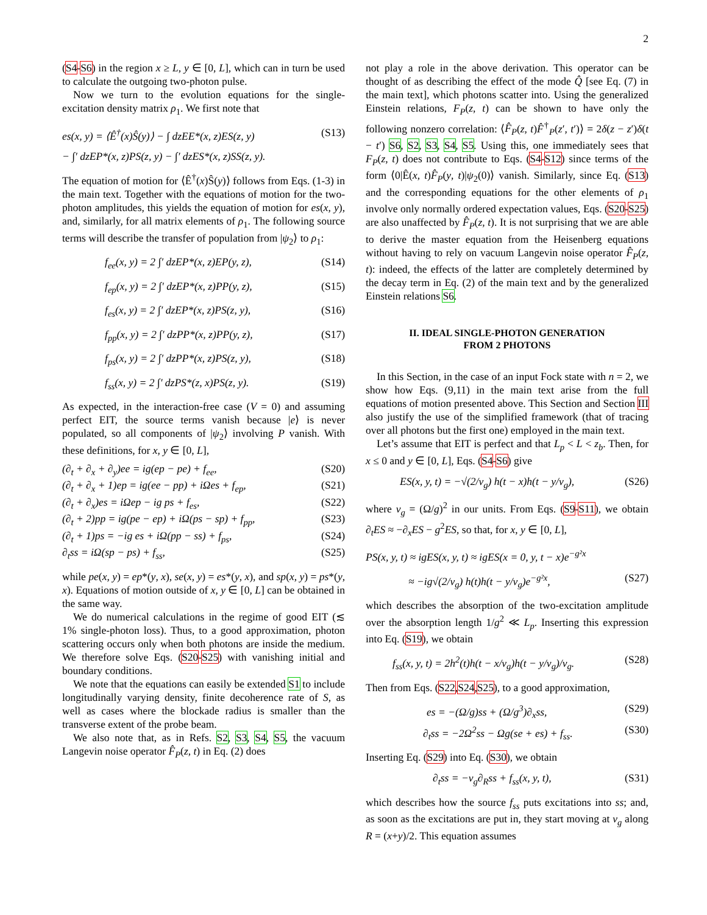2
(S4-S6) in the region x ≥ L, y ∈ [0, L], which can in turn be used to calculate the outgoing two-photon pulse.
Now we turn to the evolution equations for the single-excitation density matrix ρ<sub>1</sub>. We first note that
es(x, y) = ⟨Ê<sup>†</sup>(x)Ŝ(y)⟩ − ∫ dzEE*(x, z)ES(z, y) (S13)
− ∫′ dzEP*(x, z)PS(z, y) − ∫′ dzES*(x, z)SS(z, y).
The equation of motion for ⟨Ê<sup>†</sup>(x)Ŝ(y)⟩ follows from Eqs. (1-3) in the main text. Together with the equations of motion for the two-photon amplitudes, this yields the equation of motion for es(x, y), and, similarly, for all matrix elements of ρ<sub>1</sub>. The following source terms will describe the transfer of population from |ψ<sub>2</sub>⟩ to ρ<sub>1</sub>:
f<sub>ee</sub>(x, y) = 2 ∫′ dzEP*(x, z)EP(y, z), (S14)
f<sub>ep</sub>(x, y) = 2 ∫′ dzEP*(x, z)PP(y, z), (S15)
f<sub>es</sub>(x, y) = 2 ∫′ dzEP*(x, z)PS(z, y), (S16)
f<sub>pp</sub>(x, y) = 2 ∫′ dzPP*(x, z)PP(y, z), (S17)
f<sub>ps</sub>(x, y) = 2 ∫′ dzPP*(x, z)PS(z, y), (S18)
f<sub>ss</sub>(x, y) = 2 ∫′ dzPS*(z, x)PS(z, y). (S19)
As expected, in the interaction-free case (V = 0) and assuming perfect EIT, the source terms vanish because |e⟩ is never populated, so all components of |ψ<sub>2</sub>⟩ involving P vanish. With these definitions, for x, y ∈ [0, L],
(∂<sub>t</sub> + ∂<sub>x</sub> + ∂<sub>y</sub>)ee = ig(ep − pe) + f<sub>ee</sub>, (S20)
(∂<sub>t</sub> + ∂<sub>x</sub> + 1)ep = ig(ee − pp) + iΩes + f<sub>ep</sub>, (S21)
(∂<sub>t</sub> + ∂<sub>x</sub>)es = iΩep − ig ps + f<sub>es</sub>, (S22)
(∂<sub>t</sub> + 2)pp = ig(pe − ep) + iΩ(ps − sp) + f<sub>pp</sub>, (S23)
(∂<sub>t</sub> + 1)ps = −ig es + iΩ(pp − ss) + f<sub>ps</sub>, (S24)
∂<sub>t</sub>ss = iΩ(sp − ps) + f<sub>ss</sub>, (S25)
while pe(x, y) = ep*(y, x), se(x, y) = es*(y, x), and sp(x, y) = ps*(y, x). Equations of motion outside of x, y ∈ [0, L] can be obtained in the same way.
We do numerical calculations in the regime of good EIT (≲ 1% single-photon loss). Thus, to a good approximation, photon scattering occurs only when both photons are inside the medium. We therefore solve Eqs. (S20-S25) with vanishing initial and boundary conditions.
We note that the equations can easily be extended S1 to include longitudinally varying density, finite decoherence rate of S, as well as cases where the blockade radius is smaller than the transverse extent of the probe beam.
We also note that, as in Refs. S2, S3, S4, S5, the vacuum Langevin noise operator F̂<sub>P</sub>(z, t) in Eq. (2) does
not play a role in the above derivation. This operator can be thought of as describing the effect of the mode Q̂ [see Eq. (7) in the main text], which photons scatter into. Using the generalized Einstein relations, F<sub>P</sub>(z, t) can be shown to have only the following nonzero correlation: ⟨F̂<sub>P</sub>(z, t)F̂<sup>†</sup><sub>P</sub>(z′, t′)⟩ = 2δ(z − z′)δ(t − t′) S6, S2, S3, S4, S5. Using this, one immediately sees that F<sub>P</sub>(z, t) does not contribute to Eqs. (S4-S12) since terms of the form ⟨0|Ê(x, t)F̂<sub>P</sub>(y, t)|ψ<sub>2</sub>(0)⟩ vanish. Similarly, since Eq. (S13) and the corresponding equations for the other elements of ρ<sub>1</sub> involve only normally ordered expectation values, Eqs. (S20-S25) are also unaffected by F̂<sub>P</sub>(z, t). It is not surprising that we are able to derive the master equation from the Heisenberg equations without having to rely on vacuum Langevin noise operator F̂<sub>P</sub>(z, t): indeed, the effects of the latter are completely determined by the decay term in Eq. (2) of the main text and by the generalized Einstein relations S6.
II. IDEAL SINGLE-PHOTON GENERATION
FROM 2 PHOTONS
In this Section, in the case of an input Fock state with n = 2, we show how Eqs. (9,11) in the main text arise from the full equations of motion presented above. This Section and Section III also justify the use of the simplified framework (that of tracing over all photons but the first one) employed in the main text.
Let’s assume that EIT is perfect and that L<sub>p</sub> < L < z<sub>b</sub>. Then, for x ≤ 0 and y ∈ [0, L], Eqs. (S4-S6) give
ES(x, y, t) = −√(2/v<sub>g</sub>) h(t − x)h(t − y/v<sub>g</sub>), (S26)
where v<sub>g</sub> = (Ω/g)<sup>2</sup> in our units. From Eqs. (S9-S11), we obtain ∂<sub>t</sub>ES ≈ −∂<sub>x</sub>ES − g<sup>2</sup>ES, so that, for x, y ∈ [0, L],
PS(x, y, t) ≈ igES(x, y, t) ≈ igES(x = 0, y, t − x)e<sup>−g²x</sup>
≈ −ig√(2/v<sub>g</sub>) h(t)h(t − y/v<sub>g</sub>)e<sup>−g²x</sup>, (S27)
which describes the absorption of the two-excitation amplitude over the absorption length 1/g<sup>2</sup> ≪ L<sub>p</sub>. Inserting this expression into Eq. (S19), we obtain
f<sub>ss</sub>(x, y, t) = 2h<sup>2</sup>(t)h(t − x/v<sub>g</sub>)h(t − y/v<sub>g</sub>)/v<sub>g</sub>. (S28)
Then from Eqs. (S22,S24,S25), to a good approximation,
es = −(Ω/g)ss + (Ω/g<sup>3</sup>)∂<sub>x</sub>ss, (S29)
∂<sub>t</sub>ss = −2Ω<sup>2</sup>ss − Ωg(se + es) + f<sub>ss</sub>. (S30)
Inserting Eq. (S29) into Eq. (S30), we obtain
∂<sub>t</sub>ss = −v<sub>g</sub>∂<sub>R</sub>ss + f<sub>ss</sub>(x, y, t), (S31)
which describes how the source f<sub>ss</sub> puts excitations into ss; and, as soon as the excitations are put in, they start moving at v<sub>g</sub> along R = (x+y)/2. This equation assumes